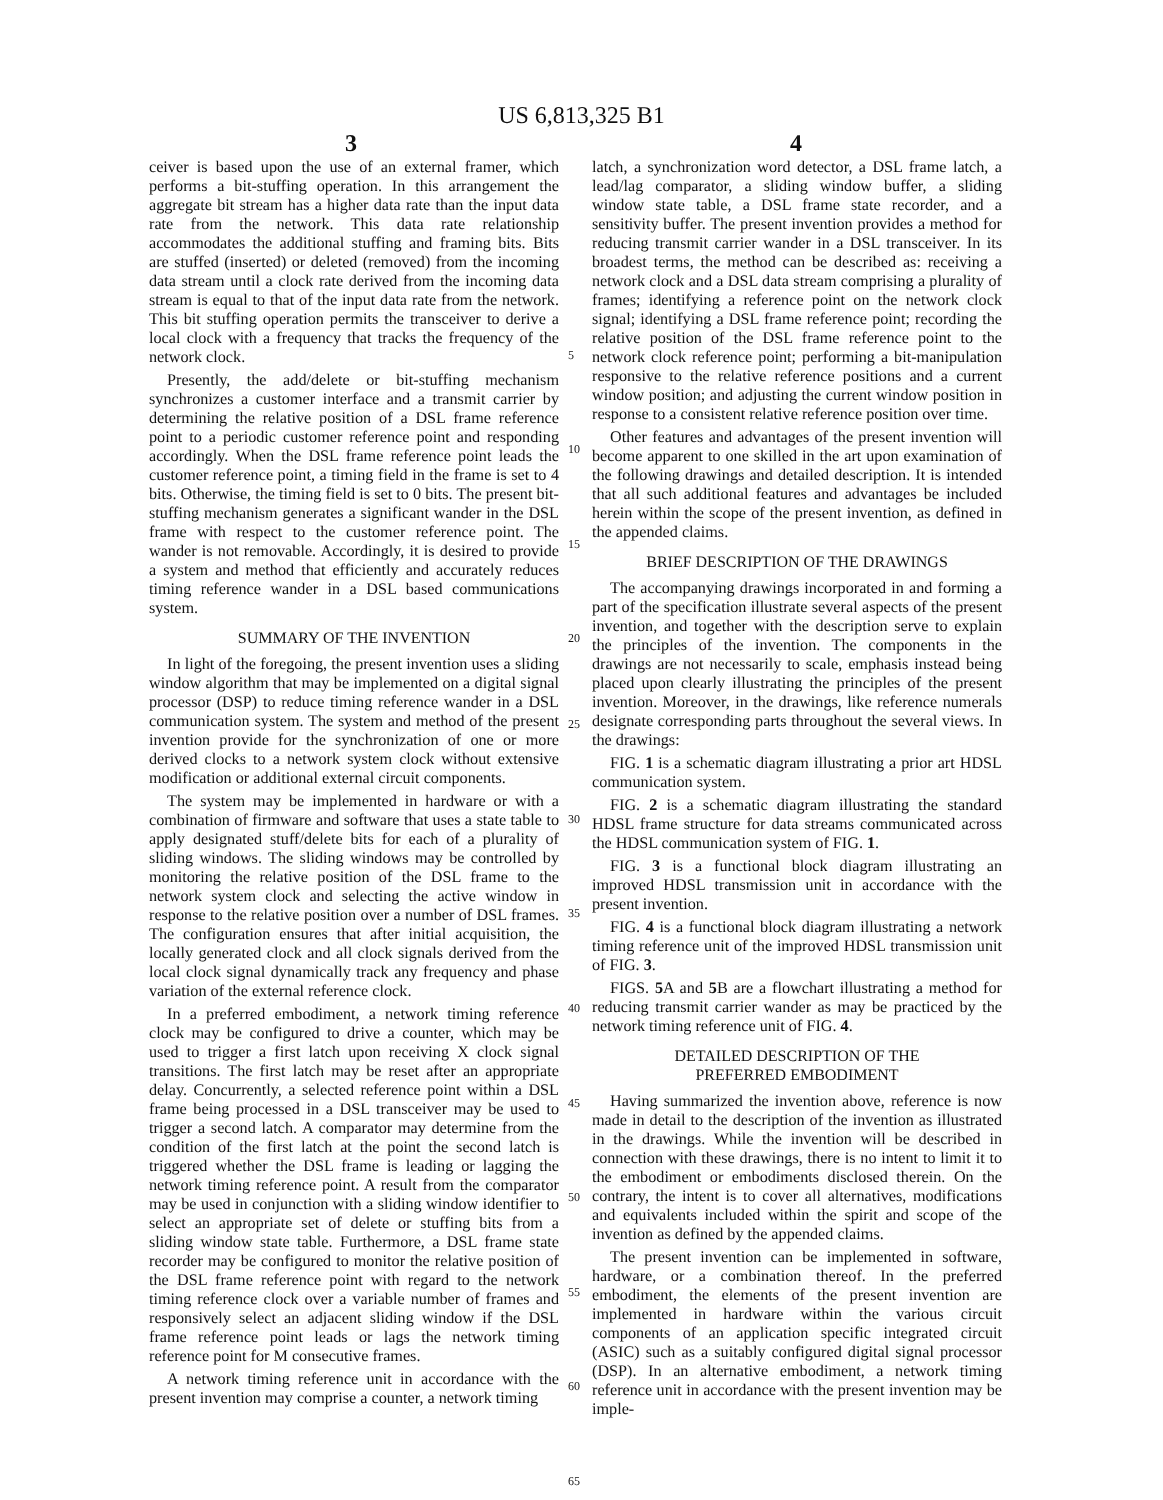US 6,813,325 B1
3 4
ceiver is based upon the use of an external framer, which performs a bit-stuffing operation. In this arrangement the aggregate bit stream has a higher data rate than the input data rate from the network. This data rate relationship accommodates the additional stuffing and framing bits. Bits are stuffed (inserted) or deleted (removed) from the incoming data stream until a clock rate derived from the incoming data stream is equal to that of the input data rate from the network. This bit stuffing operation permits the transceiver to derive a local clock with a frequency that tracks the frequency of the network clock.
Presently, the add/delete or bit-stuffing mechanism synchronizes a customer interface and a transmit carrier by determining the relative position of a DSL frame reference point to a periodic customer reference point and responding accordingly. When the DSL frame reference point leads the customer reference point, a timing field in the frame is set to 4 bits. Otherwise, the timing field is set to 0 bits. The present bit-stuffing mechanism generates a significant wander in the DSL frame with respect to the customer reference point. The wander is not removable. Accordingly, it is desired to provide a system and method that efficiently and accurately reduces timing reference wander in a DSL based communications system.
SUMMARY OF THE INVENTION
In light of the foregoing, the present invention uses a sliding window algorithm that may be implemented on a digital signal processor (DSP) to reduce timing reference wander in a DSL communication system. The system and method of the present invention provide for the synchronization of one or more derived clocks to a network system clock without extensive modification or additional external circuit components.
The system may be implemented in hardware or with a combination of firmware and software that uses a state table to apply designated stuff/delete bits for each of a plurality of sliding windows. The sliding windows may be controlled by monitoring the relative position of the DSL frame to the network system clock and selecting the active window in response to the relative position over a number of DSL frames. The configuration ensures that after initial acquisition, the locally generated clock and all clock signals derived from the local clock signal dynamically track any frequency and phase variation of the external reference clock.
In a preferred embodiment, a network timing reference clock may be configured to drive a counter, which may be used to trigger a first latch upon receiving X clock signal transitions. The first latch may be reset after an appropriate delay. Concurrently, a selected reference point within a DSL frame being processed in a DSL transceiver may be used to trigger a second latch. A comparator may determine from the condition of the first latch at the point the second latch is triggered whether the DSL frame is leading or lagging the network timing reference point. A result from the comparator may be used in conjunction with a sliding window identifier to select an appropriate set of delete or stuffing bits from a sliding window state table. Furthermore, a DSL frame state recorder may be configured to monitor the relative position of the DSL frame reference point with regard to the network timing reference clock over a variable number of frames and responsively select an adjacent sliding window if the DSL frame reference point leads or lags the network timing reference point for M consecutive frames.
A network timing reference unit in accordance with the present invention may comprise a counter, a network timing
5
10
15
20
25
30
35
40
45
50
55
60
65
latch, a synchronization word detector, a DSL frame latch, a lead/lag comparator, a sliding window buffer, a sliding window state table, a DSL frame state recorder, and a sensitivity buffer. The present invention provides a method for reducing transmit carrier wander in a DSL transceiver. In its broadest terms, the method can be described as: receiving a network clock and a DSL data stream comprising a plurality of frames; identifying a reference point on the network clock signal; identifying a DSL frame reference point; recording the relative position of the DSL frame reference point to the network clock reference point; performing a bit-manipulation responsive to the relative reference positions and a current window position; and adjusting the current window position in response to a consistent relative reference position over time.
Other features and advantages of the present invention will become apparent to one skilled in the art upon examination of the following drawings and detailed description. It is intended that all such additional features and advantages be included herein within the scope of the present invention, as defined in the appended claims.
BRIEF DESCRIPTION OF THE DRAWINGS
The accompanying drawings incorporated in and forming a part of the specification illustrate several aspects of the present invention, and together with the description serve to explain the principles of the invention. The components in the drawings are not necessarily to scale, emphasis instead being placed upon clearly illustrating the principles of the present invention. Moreover, in the drawings, like reference numerals designate corresponding parts throughout the several views. In the drawings:
FIG. 1 is a schematic diagram illustrating a prior art HDSL communication system.
FIG. 2 is a schematic diagram illustrating the standard HDSL frame structure for data streams communicated across the HDSL communication system of FIG. 1.
FIG. 3 is a functional block diagram illustrating an improved HDSL transmission unit in accordance with the present invention.
FIG. 4 is a functional block diagram illustrating a network timing reference unit of the improved HDSL transmission unit of FIG. 3.
FIGS. 5 A and 5 B are a flowchart illustrating a method for reducing transmit carrier wander as may be practiced by the network timing reference unit of FIG. 4.
DETAILED DESCRIPTION OF THE
PREFERRED EMBODIMENT
Having summarized the invention above, reference is now made in detail to the description of the invention as illustrated in the drawings. While the invention will be described in connection with these drawings, there is no intent to limit it to the embodiment or embodiments disclosed therein. On the contrary, the intent is to cover all alternatives, modifications and equivalents included within the spirit and scope of the invention as defined by the appended claims.
The present invention can be implemented in software, hardware, or a combination thereof. In the preferred embodiment, the elements of the present invention are implemented in hardware within the various circuit components of an application specific integrated circuit (ASIC) such as a suitably configured digital signal processor (DSP). In an alternative embodiment, a network timing reference unit in accordance with the present invention may be imple-